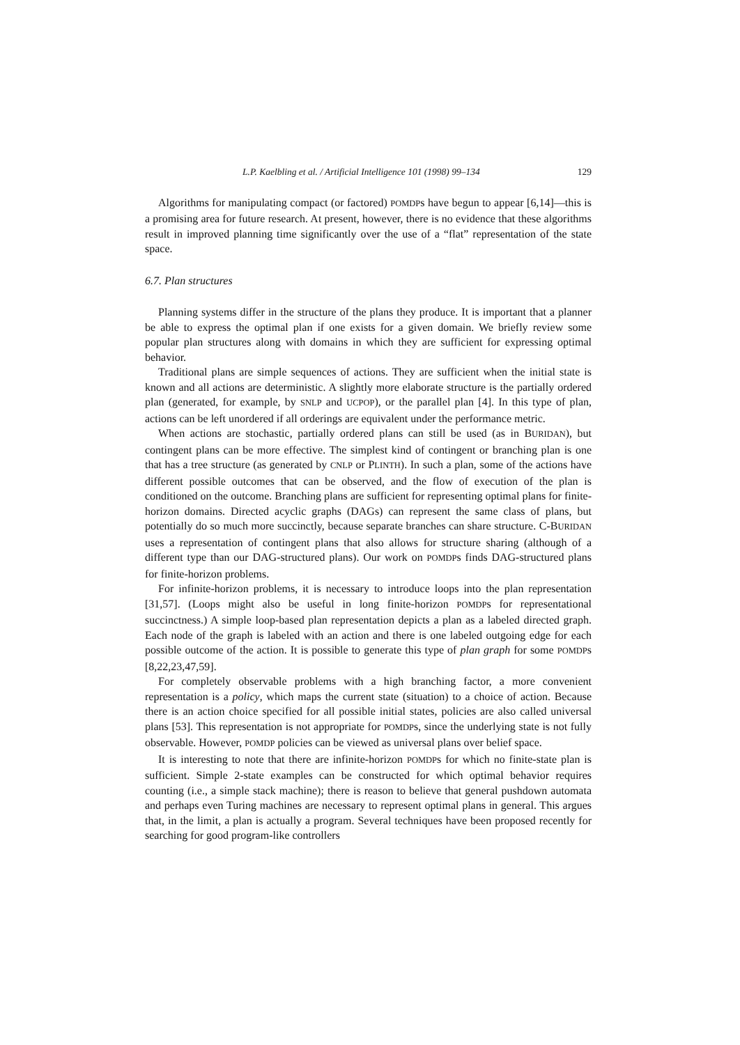L.P. Kaelbling et al. / Artificial Intelligence 101 (1998) 99–134 129
Algorithms for manipulating compact (or factored) POMDPs have begun to appear [6,14]—this is a promising area for future research. At present, however, there is no evidence that these algorithms result in improved planning time significantly over the use of a “flat” representation of the state space.
6.7. Plan structures
Planning systems differ in the structure of the plans they produce. It is important that a planner be able to express the optimal plan if one exists for a given domain. We briefly review some popular plan structures along with domains in which they are sufficient for expressing optimal behavior.
Traditional plans are simple sequences of actions. They are sufficient when the initial state is known and all actions are deterministic. A slightly more elaborate structure is the partially ordered plan (generated, for example, by SNLP and UCPOP), or the parallel plan [4]. In this type of plan, actions can be left unordered if all orderings are equivalent under the performance metric.
When actions are stochastic, partially ordered plans can still be used (as in BURIDAN), but contingent plans can be more effective. The simplest kind of contingent or branching plan is one that has a tree structure (as generated by CNLP or PLINTH). In such a plan, some of the actions have different possible outcomes that can be observed, and the flow of execution of the plan is conditioned on the outcome. Branching plans are sufficient for representing optimal plans for finite-horizon domains. Directed acyclic graphs (DAGs) can represent the same class of plans, but potentially do so much more succinctly, because separate branches can share structure. C-BURIDAN uses a representation of contingent plans that also allows for structure sharing (although of a different type than our DAG-structured plans). Our work on POMDPs finds DAG-structured plans for finite-horizon problems.
For infinite-horizon problems, it is necessary to introduce loops into the plan representation [31,57]. (Loops might also be useful in long finite-horizon POMDPs for representational succinctness.) A simple loop-based plan representation depicts a plan as a labeled directed graph. Each node of the graph is labeled with an action and there is one labeled outgoing edge for each possible outcome of the action. It is possible to generate this type of plan graph for some POMDPs [8,22,23,47,59].
For completely observable problems with a high branching factor, a more convenient representation is a policy, which maps the current state (situation) to a choice of action. Because there is an action choice specified for all possible initial states, policies are also called universal plans [53]. This representation is not appropriate for POMDPs, since the underlying state is not fully observable. However, POMDP policies can be viewed as universal plans over belief space.
It is interesting to note that there are infinite-horizon POMDPs for which no finite-state plan is sufficient. Simple 2-state examples can be constructed for which optimal behavior requires counting (i.e., a simple stack machine); there is reason to believe that general pushdown automata and perhaps even Turing machines are necessary to represent optimal plans in general. This argues that, in the limit, a plan is actually a program. Several techniques have been proposed recently for searching for good program-like controllers